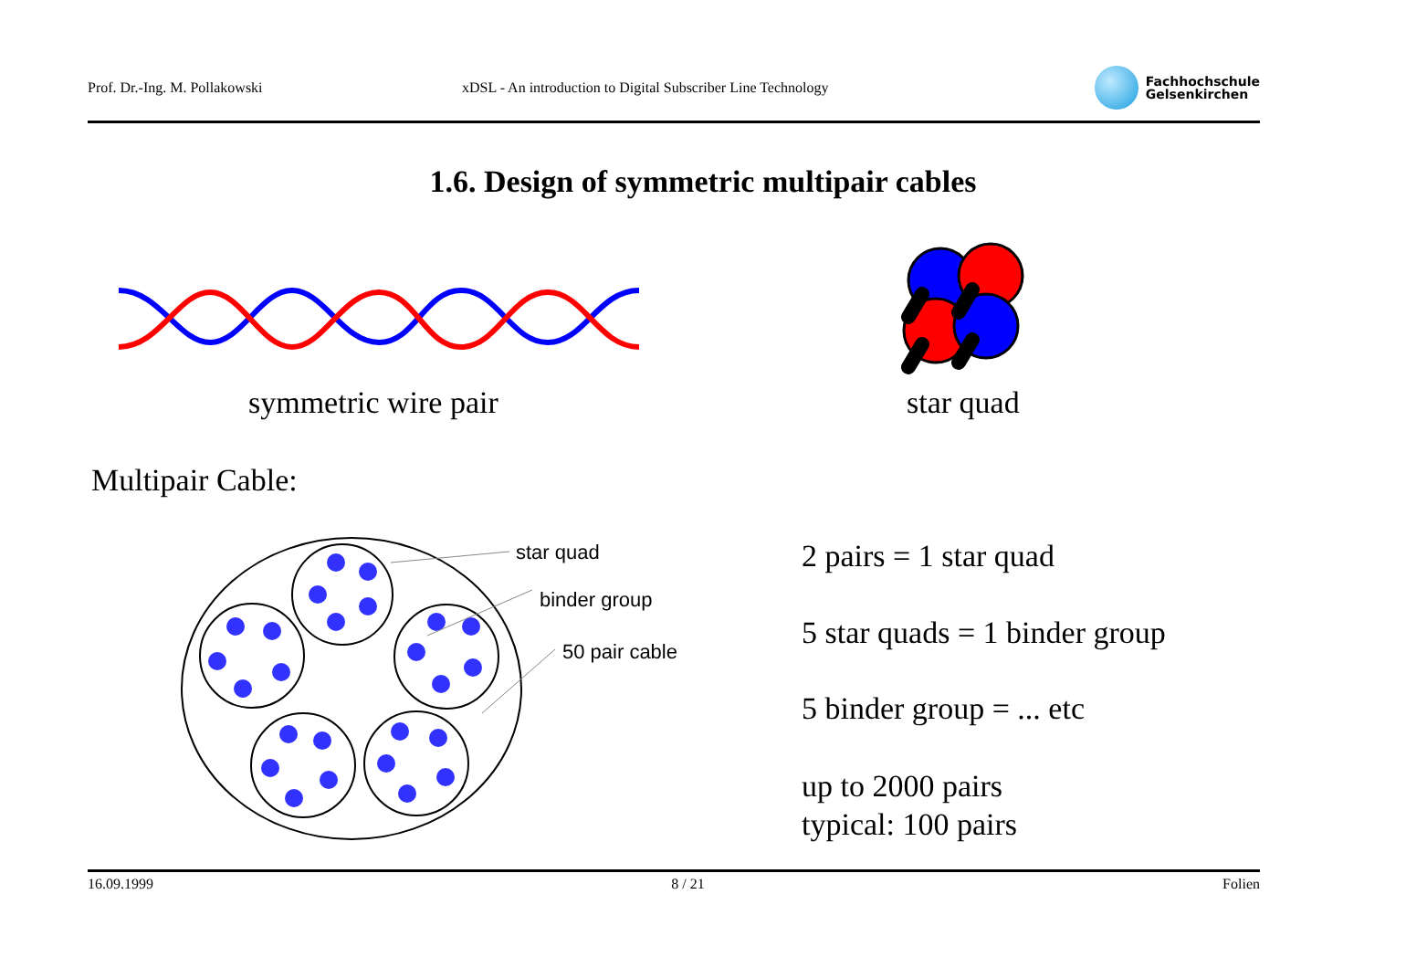Prof. Dr.-Ing. M. Pollakowski
xDSL - An introduction to Digital Subscriber Line Technology
Fachhochschule
Gelsenkirchen
1.6. Design of symmetric multipair cables
symmetric wire pair star quad
Multipair Cable:
star quad
binder group
50 pair cable
2 pairs = 1 star quad
5 star quads = 1 binder group
5 binder group = ... etc
up to 2000 pairs
typical: 100 pairs
16.09.1999 8 / 21 Folien